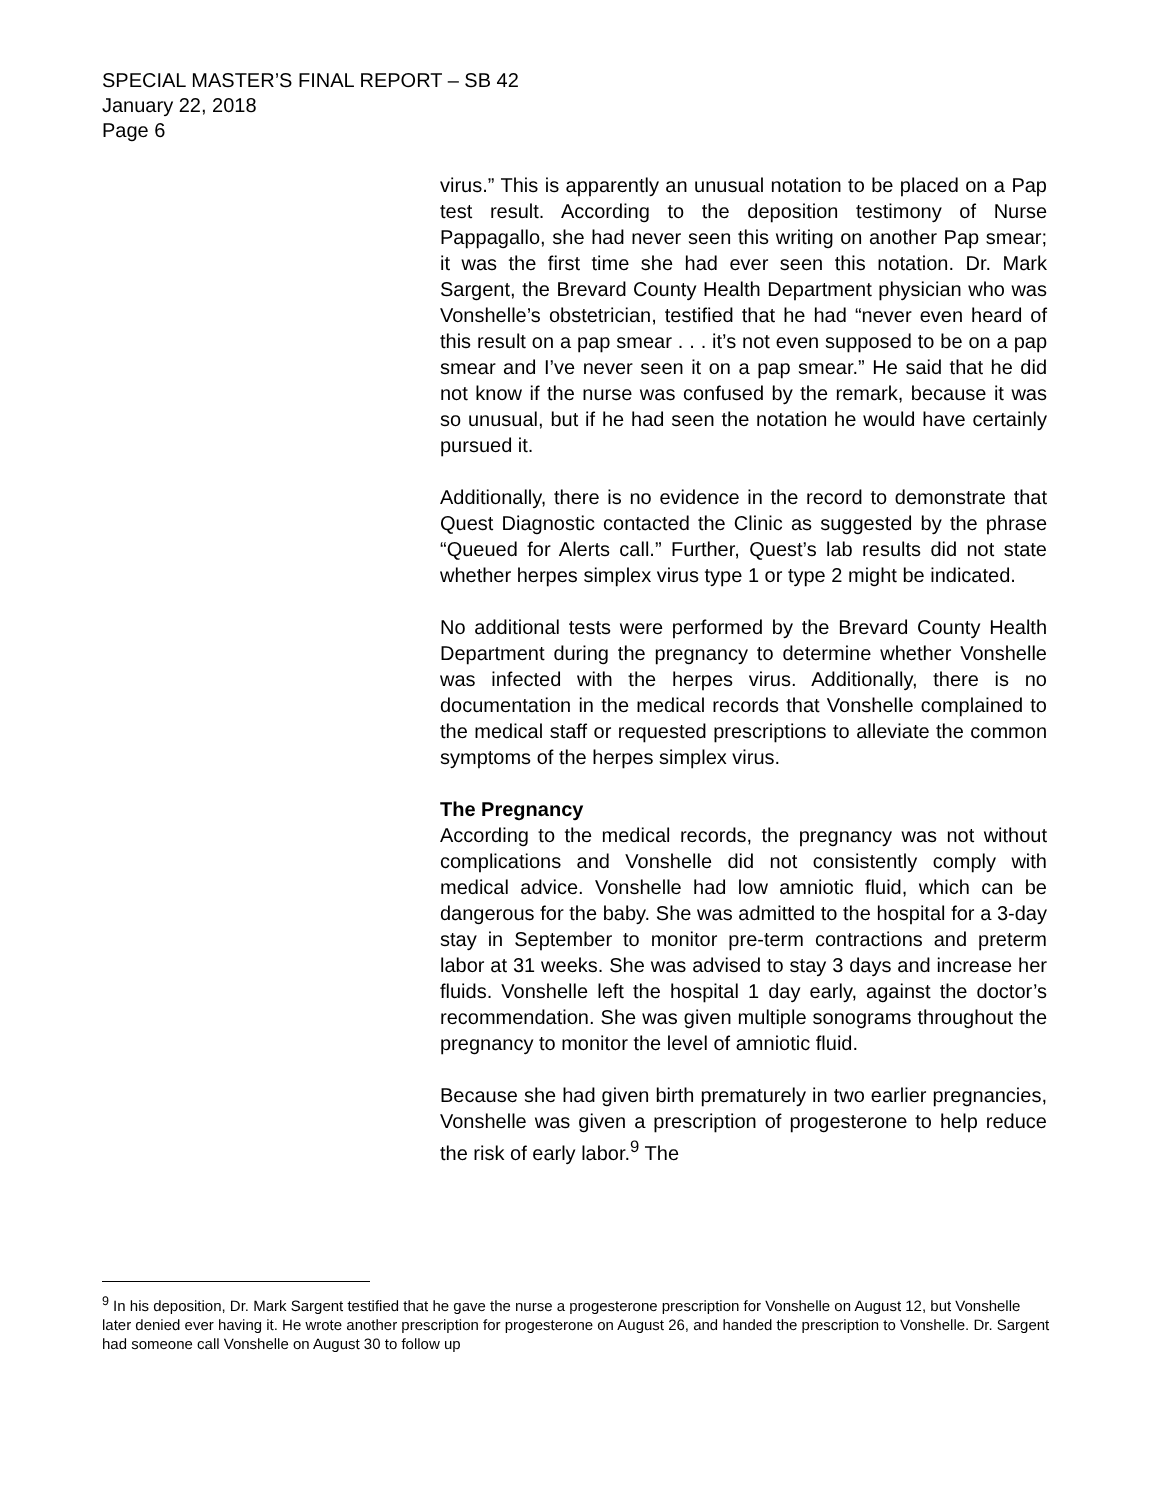SPECIAL MASTER’S FINAL REPORT – SB 42
January 22, 2018
Page 6
virus.” This is apparently an unusual notation to be placed on a Pap test result. According to the deposition testimony of Nurse Pappagallo, she had never seen this writing on another Pap smear; it was the first time she had ever seen this notation. Dr. Mark Sargent, the Brevard County Health Department physician who was Vonshelle’s obstetrician, testified that he had “never even heard of this result on a pap smear . . . it’s not even supposed to be on a pap smear and I’ve never seen it on a pap smear.” He said that he did not know if the nurse was confused by the remark, because it was so unusual, but if he had seen the notation he would have certainly pursued it.
Additionally, there is no evidence in the record to demonstrate that Quest Diagnostic contacted the Clinic as suggested by the phrase “Queued for Alerts call.” Further, Quest’s lab results did not state whether herpes simplex virus type 1 or type 2 might be indicated.
No additional tests were performed by the Brevard County Health Department during the pregnancy to determine whether Vonshelle was infected with the herpes virus. Additionally, there is no documentation in the medical records that Vonshelle complained to the medical staff or requested prescriptions to alleviate the common symptoms of the herpes simplex virus.
The Pregnancy
According to the medical records, the pregnancy was not without complications and Vonshelle did not consistently comply with medical advice. Vonshelle had low amniotic fluid, which can be dangerous for the baby. She was admitted to the hospital for a 3-day stay in September to monitor pre-term contractions and preterm labor at 31 weeks. She was advised to stay 3 days and increase her fluids. Vonshelle left the hospital 1 day early, against the doctor’s recommendation. She was given multiple sonograms throughout the pregnancy to monitor the level of amniotic fluid.
Because she had given birth prematurely in two earlier pregnancies, Vonshelle was given a prescription of progesterone to help reduce the risk of early labor.<sup>9</sup> The
<sup>9</sup> In his deposition, Dr. Mark Sargent testified that he gave the nurse a progesterone prescription for Vonshelle on August 12, but Vonshelle later denied ever having it. He wrote another prescription for progesterone on August 26, and handed the prescription to Vonshelle. Dr. Sargent had someone call Vonshelle on August 30 to follow up